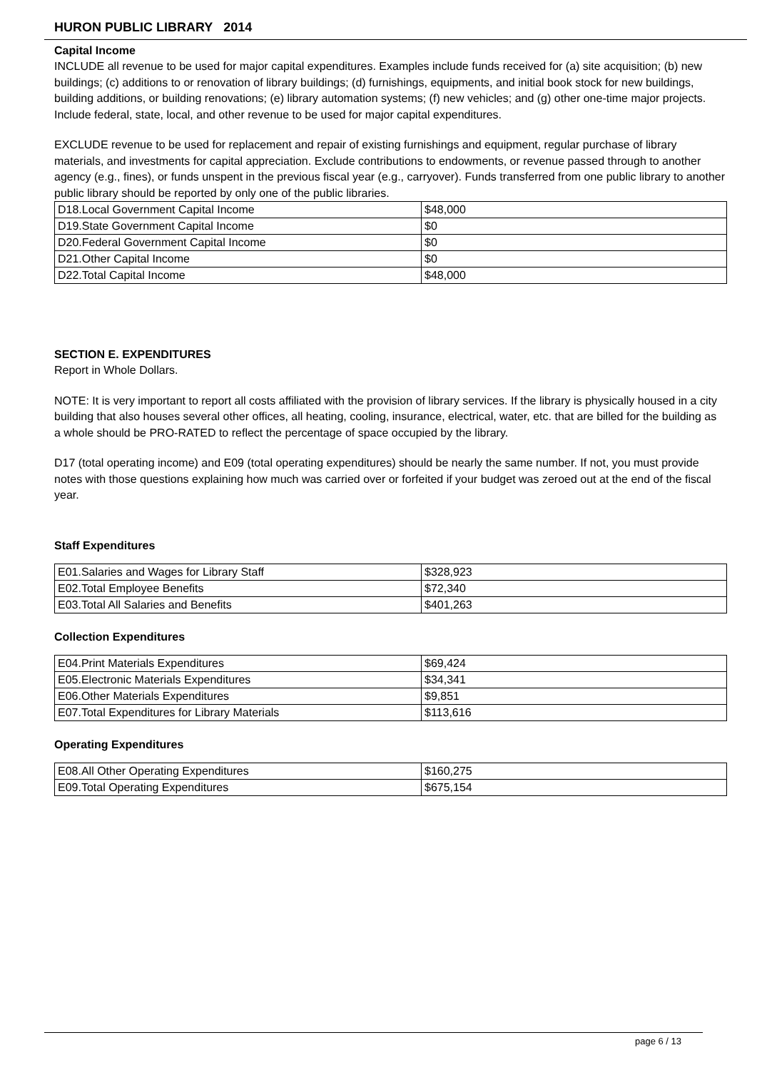HURON PUBLIC LIBRARY 2014
Capital Income
INCLUDE all revenue to be used for major capital expenditures. Examples include funds received for (a) site acquisition; (b) new buildings; (c) additions to or renovation of library buildings; (d) furnishings, equipments, and initial book stock for new buildings, building additions, or building renovations; (e) library automation systems; (f) new vehicles; and (g) other one-time major projects. Include federal, state, local, and other revenue to be used for major capital expenditures.
EXCLUDE revenue to be used for replacement and repair of existing furnishings and equipment, regular purchase of library materials, and investments for capital appreciation. Exclude contributions to endowments, or revenue passed through to another agency (e.g., fines), or funds unspent in the previous fiscal year (e.g., carryover). Funds transferred from one public library to another public library should be reported by only one of the public libraries.
| D18.Local Government Capital Income | $48,000 |
| D19.State Government Capital Income | $0 |
| D20.Federal Government Capital Income | $0 |
| D21.Other Capital Income | $0 |
| D22.Total Capital Income | $48,000 |
SECTION E. EXPENDITURES
Report in Whole Dollars.
NOTE: It is very important to report all costs affiliated with the provision of library services. If the library is physically housed in a city building that also houses several other offices, all heating, cooling, insurance, electrical, water, etc. that are billed for the building as a whole should be PRO-RATED to reflect the percentage of space occupied by the library.
D17 (total operating income) and E09 (total operating expenditures) should be nearly the same number. If not, you must provide notes with those questions explaining how much was carried over or forfeited if your budget was zeroed out at the end of the fiscal year.
Staff Expenditures
| E01.Salaries and Wages for Library Staff | $328,923 |
| E02.Total Employee Benefits | $72,340 |
| E03.Total All Salaries and Benefits | $401,263 |
Collection Expenditures
| E04.Print Materials Expenditures | $69,424 |
| E05.Electronic Materials Expenditures | $34,341 |
| E06.Other Materials Expenditures | $9,851 |
| E07.Total Expenditures for Library Materials | $113,616 |
Operating Expenditures
| E08.All Other Operating Expenditures | $160,275 |
| E09.Total Operating Expenditures | $675,154 |
page 6 / 13